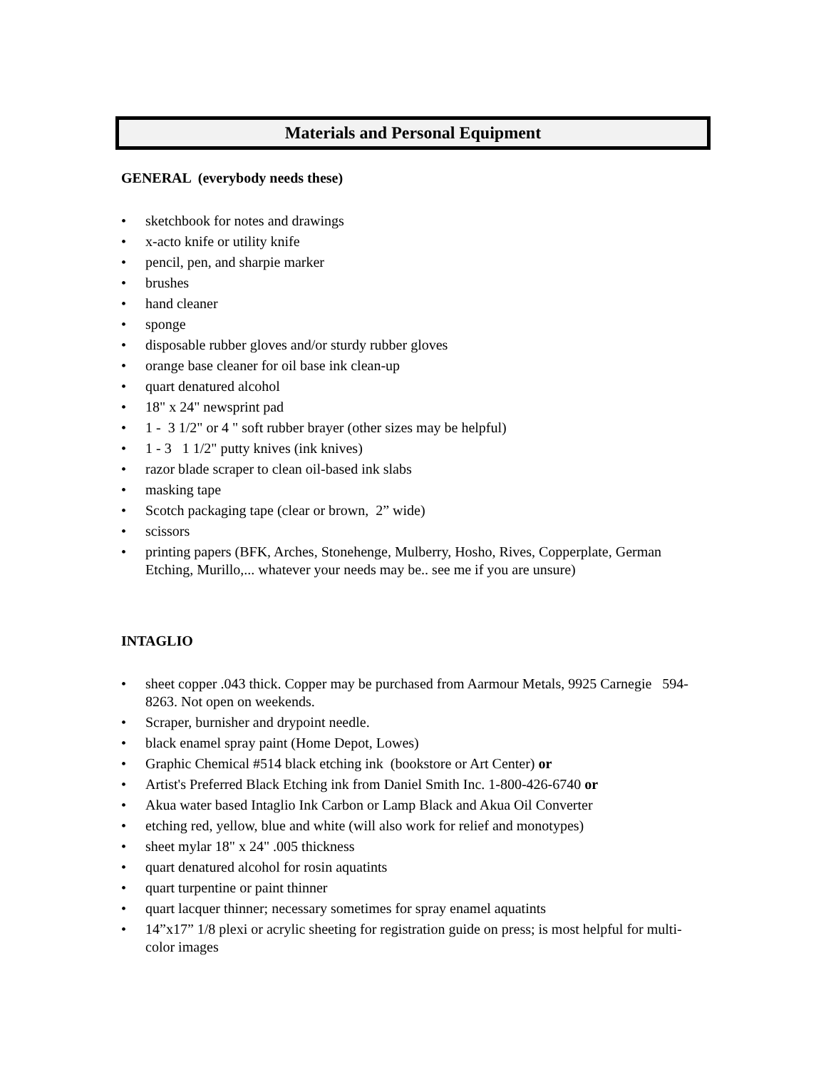Materials and Personal Equipment
GENERAL (everybody needs these)
• sketchbook for notes and drawings
• x-acto knife or utility knife
• pencil, pen, and sharpie marker
• brushes
• hand cleaner
• sponge
• disposable rubber gloves and/or sturdy rubber gloves
• orange base cleaner for oil base ink clean-up
• quart denatured alcohol
• 18" x 24" newsprint pad
• 1 - 3 1/2" or 4 " soft rubber brayer (other sizes may be helpful)
• 1 - 3 1 1/2" putty knives (ink knives)
• razor blade scraper to clean oil-based ink slabs
• masking tape
• Scotch packaging tape (clear or brown, 2” wide)
• scissors
• printing papers (BFK, Arches, Stonehenge, Mulberry, Hosho, Rives, Copperplate, German Etching, Murillo,... whatever your needs may be.. see me if you are unsure)
INTAGLIO
• sheet copper .043 thick. Copper may be purchased from Aarmour Metals, 9925 Carnegie 594- 8263. Not open on weekends.
• Scraper, burnisher and drypoint needle.
• black enamel spray paint (Home Depot, Lowes)
• Graphic Chemical #514 black etching ink (bookstore or Art Center) or
• Artist's Preferred Black Etching ink from Daniel Smith Inc. 1-800-426-6740 or
• Akua water based Intaglio Ink Carbon or Lamp Black and Akua Oil Converter
• etching red, yellow, blue and white (will also work for relief and monotypes)
• sheet mylar 18" x 24" .005 thickness
• quart denatured alcohol for rosin aquatints
• quart turpentine or paint thinner
• quart lacquer thinner; necessary sometimes for spray enamel aquatints
• 14”x17” 1/8 plexi or acrylic sheeting for registration guide on press; is most helpful for multi-color images